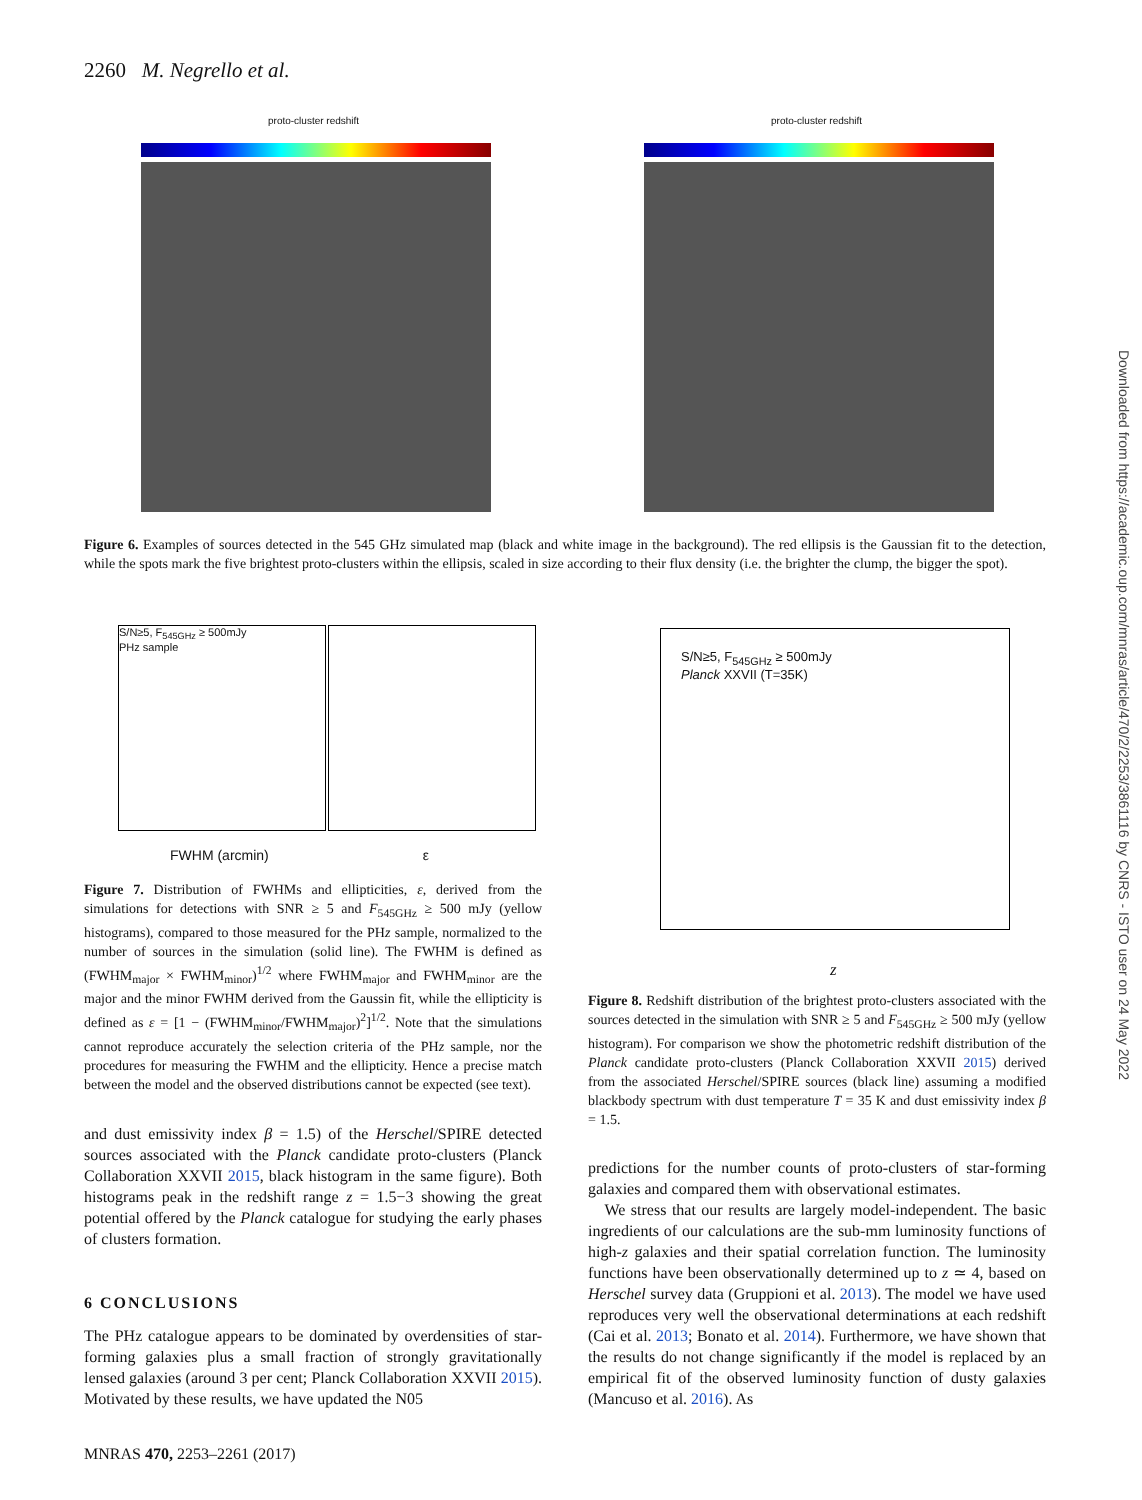2260 M. Negrello et al.
proto-cluster redshift proto-cluster redshift
Figure 6. Examples of sources detected in the 545 GHz simulated map (black and white image in the background). The red ellipsis is the Gaussian fit to the detection, while the spots mark the five brightest proto-clusters within the ellipsis, scaled in size according to their flux density (i.e. the brighter the clump, the bigger the spot).
S/N≥5, F<sub>545GHz</sub> ≥ 500mJy
PHz sample
FWHM (arcmin) ε
S/N≥5, F<sub>545GHz</sub> ≥ 500mJy
Planck XXVII (T=35K)
z
Figure 7. Distribution of FWHMs and ellipticities, ε, derived from the simulations for detections with SNR ≥ 5 and F<sub>545GHz</sub> ≥ 500 mJy (yellow histograms), compared to those measured for the PHz sample, normalized to the number of sources in the simulation (solid line). The FWHM is defined as (FWHM<sub>major</sub> × FWHM<sub>minor</sub>)<sup>1/2</sup> where FWHM<sub>major</sub> and FWHM<sub>minor</sub> are the major and the minor FWHM derived from the Gaussin fit, while the ellipticity is defined as ε = [1 − (FWHM<sub>minor</sub>/FWHM<sub>major</sub>)<sup>2</sup>]<sup>1/2</sup>. Note that the simulations cannot reproduce accurately the selection criteria of the PHz sample, nor the procedures for measuring the FWHM and the ellipticity. Hence a precise match between the model and the observed distributions cannot be expected (see text).
Figure 8. Redshift distribution of the brightest proto-clusters associated with the sources detected in the simulation with SNR ≥ 5 and F<sub>545GHz</sub> ≥ 500 mJy (yellow histogram). For comparison we show the photometric redshift distribution of the Planck candidate proto-clusters (Planck Collaboration XXVII 2015) derived from the associated Herschel/SPIRE sources (black line) assuming a modified blackbody spectrum with dust temperature T = 35 K and dust emissivity index β = 1.5.
and dust emissivity index β = 1.5) of the Herschel/SPIRE detected sources associated with the Planck candidate proto-clusters (Planck Collaboration XXVII 2015, black histogram in the same figure). Both histograms peak in the redshift range z = 1.5−3 showing the great potential offered by the Planck catalogue for studying the early phases of clusters formation.
6 CONCLUSIONS
The PHz catalogue appears to be dominated by overdensities of star-forming galaxies plus a small fraction of strongly gravitationally lensed galaxies (around 3 per cent; Planck Collaboration XXVII 2015). Motivated by these results, we have updated the N05
predictions for the number counts of proto-clusters of star-forming galaxies and compared them with observational estimates.
We stress that our results are largely model-independent. The basic ingredients of our calculations are the sub-mm luminosity functions of high-z galaxies and their spatial correlation function. The luminosity functions have been observationally determined up to z ≃ 4, based on Herschel survey data (Gruppioni et al. 2013). The model we have used reproduces very well the observational determinations at each redshift (Cai et al. 2013; Bonato et al. 2014). Furthermore, we have shown that the results do not change significantly if the model is replaced by an empirical fit of the observed luminosity function of dusty galaxies (Mancuso et al. 2016). As
MNRAS 470, 2253–2261 (2017)
Downloaded from https://academic.oup.com/mnras/article/470/2/2253/3861116 by CNRS - ISTO user on 24 May 2022